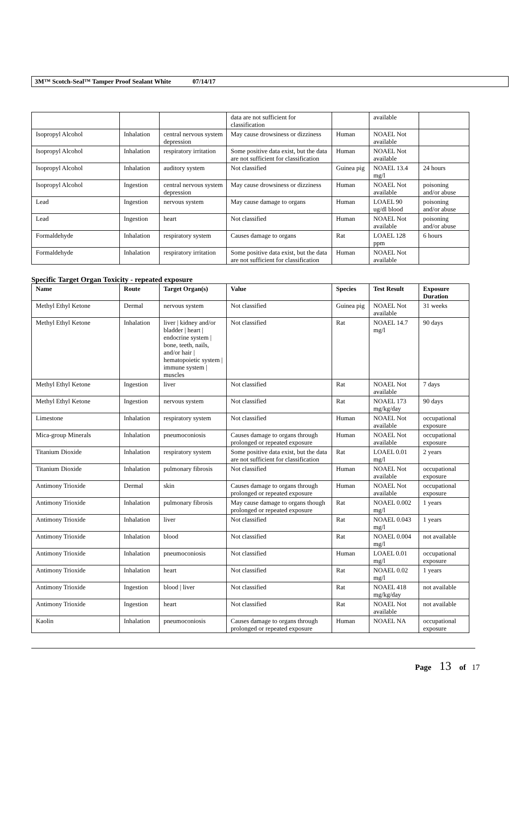3M™ Scotch-Seal™ Tamper Proof Sealant White 07/14/17
| | | | data are not sufficient for classification | | available | |
| Isopropyl Alcohol | Inhalation | central nervous system depression | May cause drowsiness or dizziness | Human | NOAEL Not available | |
| Isopropyl Alcohol | Inhalation | respiratory irritation | Some positive data exist, but the data are not sufficient for classification | Human | NOAEL Not available | |
| Isopropyl Alcohol | Inhalation | auditory system | Not classified | Guinea pig | NOAEL 13.4 mg/l | 24 hours |
| Isopropyl Alcohol | Ingestion | central nervous system depression | May cause drowsiness or dizziness | Human | NOAEL Not available | poisoning and/or abuse |
| Lead | Ingestion | nervous system | May cause damage to organs | Human | LOAEL 90 ug/dl blood | poisoning and/or abuse |
| Lead | Ingestion | heart | Not classified | Human | NOAEL Not available | poisoning and/or abuse |
| Formaldehyde | Inhalation | respiratory system | Causes damage to organs | Rat | LOAEL 128 ppm | 6 hours |
| Formaldehyde | Inhalation | respiratory irritation | Some positive data exist, but the data are not sufficient for classification | Human | NOAEL Not available | |
Specific Target Organ Toxicity - repeated exposure
| Name | Route | Target Organ(s) | Value | Species | Test Result | Exposure Duration |
| --- | --- | --- | --- | --- | --- | --- |
| Methyl Ethyl Ketone | Dermal | nervous system | Not classified | Guinea pig | NOAEL Not available | 31 weeks |
| Methyl Ethyl Ketone | Inhalation | liver / kidney and/or bladder / heart / endocrine system / bone, teeth, nails, and/or hair / hematopoietic system / immune system / muscles | Not classified | Rat | NOAEL 14.7 mg/l | 90 days |
| Methyl Ethyl Ketone | Ingestion | liver | Not classified | Rat | NOAEL Not available | 7 days |
| Methyl Ethyl Ketone | Ingestion | nervous system | Not classified | Rat | NOAEL 173 mg/kg/day | 90 days |
| Limestone | Inhalation | respiratory system | Not classified | Human | NOAEL Not available | occupational exposure |
| Mica-group Minerals | Inhalation | pneumoconiosis | Causes damage to organs through prolonged or repeated exposure | Human | NOAEL Not available | occupational exposure |
| Titanium Dioxide | Inhalation | respiratory system | Some positive data exist, but the data are not sufficient for classification | Rat | LOAEL 0.01 mg/l | 2 years |
| Titanium Dioxide | Inhalation | pulmonary fibrosis | Not classified | Human | NOAEL Not available | occupational exposure |
| Antimony Trioxide | Dermal | skin | Causes damage to organs through prolonged or repeated exposure | Human | NOAEL Not available | occupational exposure |
| Antimony Trioxide | Inhalation | pulmonary fibrosis | May cause damage to organs though prolonged or repeated exposure | Rat | NOAEL 0.002 mg/l | 1 years |
| Antimony Trioxide | Inhalation | liver | Not classified | Rat | NOAEL 0.043 mg/l | 1 years |
| Antimony Trioxide | Inhalation | blood | Not classified | Rat | NOAEL 0.004 mg/l | not available |
| Antimony Trioxide | Inhalation | pneumoconiosis | Not classified | Human | LOAEL 0.01 mg/l | occupational exposure |
| Antimony Trioxide | Inhalation | heart | Not classified | Rat | NOAEL 0.02 mg/l | 1 years |
| Antimony Trioxide | Ingestion | blood / liver | Not classified | Rat | NOAEL 418 mg/kg/day | not available |
| Antimony Trioxide | Ingestion | heart | Not classified | Rat | NOAEL Not available | not available |
| Kaolin | Inhalation | pneumoconiosis | Causes damage to organs through prolonged or repeated exposure | Human | NOAEL NA | occupational exposure |
Page 13 of 17